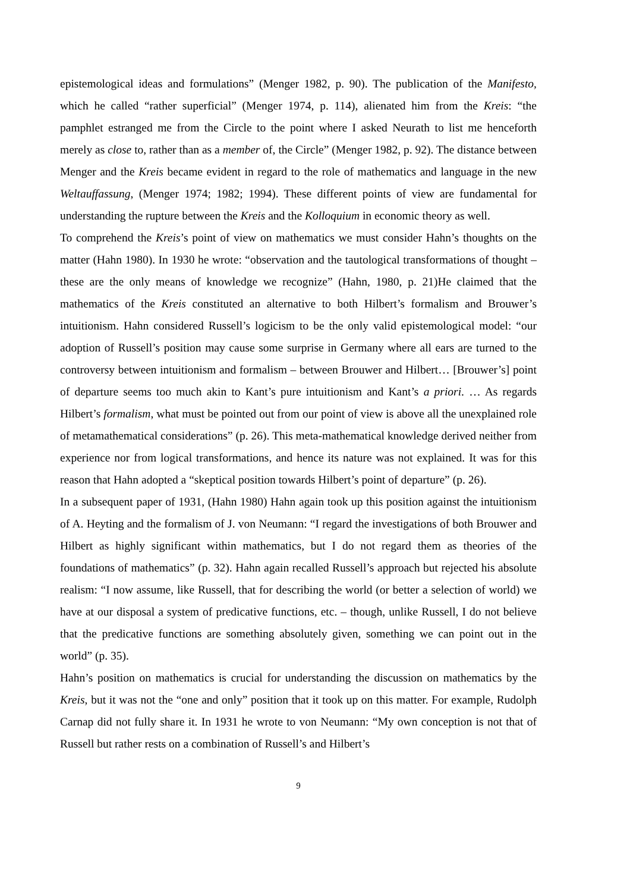epistemological ideas and formulations” (Menger 1982, p. 90). The publication of the Manifesto, which he called “rather superficial” (Menger 1974, p. 114), alienated him from the Kreis: “the pamphlet estranged me from the Circle to the point where I asked Neurath to list me henceforth merely as close to, rather than as a member of, the Circle” (Menger 1982, p. 92). The distance between Menger and the Kreis became evident in regard to the role of mathematics and language in the new Weltauffassung, (Menger 1974; 1982; 1994). These different points of view are fundamental for understanding the rupture between the Kreis and the Kolloquium in economic theory as well.
To comprehend the Kreis’s point of view on mathematics we must consider Hahn’s thoughts on the matter (Hahn 1980). In 1930 he wrote: “observation and the tautological transformations of thought – these are the only means of knowledge we recognize” (Hahn, 1980, p. 21)He claimed that the mathematics of the Kreis constituted an alternative to both Hilbert’s formalism and Brouwer’s intuitionism. Hahn considered Russell’s logicism to be the only valid epistemological model: “our adoption of Russell’s position may cause some surprise in Germany where all ears are turned to the controversy between intuitionism and formalism – between Brouwer and Hilbert… [Brouwer’s] point of departure seems too much akin to Kant’s pure intuitionism and Kant’s a priori. … As regards Hilbert’s formalism, what must be pointed out from our point of view is above all the unexplained role of metamathematical considerations” (p. 26). This meta-mathematical knowledge derived neither from experience nor from logical transformations, and hence its nature was not explained. It was for this reason that Hahn adopted a “skeptical position towards Hilbert’s point of departure” (p. 26).
In a subsequent paper of 1931, (Hahn 1980) Hahn again took up this position against the intuitionism of A. Heyting and the formalism of J. von Neumann: “I regard the investigations of both Brouwer and Hilbert as highly significant within mathematics, but I do not regard them as theories of the foundations of mathematics” (p. 32). Hahn again recalled Russell’s approach but rejected his absolute realism: “I now assume, like Russell, that for describing the world (or better a selection of world) we have at our disposal a system of predicative functions, etc. – though, unlike Russell, I do not believe that the predicative functions are something absolutely given, something we can point out in the world” (p. 35).
Hahn’s position on mathematics is crucial for understanding the discussion on mathematics by the Kreis, but it was not the “one and only” position that it took up on this matter. For example, Rudolph Carnap did not fully share it. In 1931 he wrote to von Neumann: “My own conception is not that of Russell but rather rests on a combination of Russell’s and Hilbert’s
9